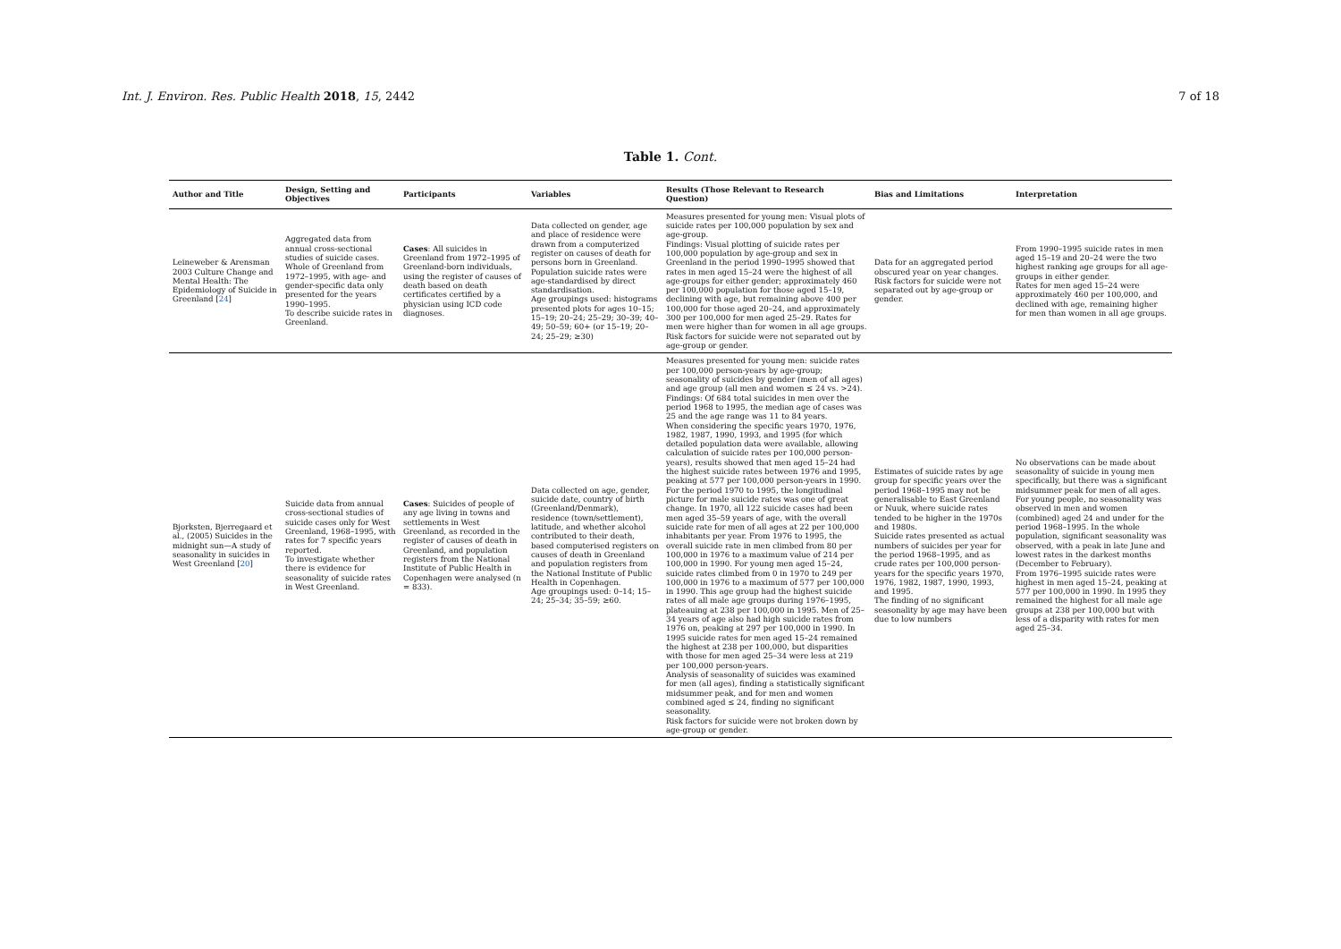Int. J. Environ. Res. Public Health 2018, 15, 2442 7 of 18
Table 1. Cont.
| Author and Title | Design, Setting and Objectives | Participants | Variables | Results (Those Relevant to Research Question) | Bias and Limitations | Interpretation |
| --- | --- | --- | --- | --- | --- | --- |
| Leineweber & Arensman 2003 Culture Change and Mental Health: The Epidemiology of Suicide in Greenland [ 24 ] | Aggregated data from annual cross-sectional studies of suicide cases. Whole of Greenland from 1972–1995, with age- and gender-specific data only presented for the years 1990–1995. To describe suicide rates in Greenland. | Cases : All suicides in Greenland from 1972–1995 of Greenland-born individuals, using the register of causes of death based on death certificates certified by a physician using ICD code diagnoses. | Data collected on gender, age and place of residence were drawn from a computerized register on causes of death for persons born in Greenland. Population suicide rates were age-standardised by direct standardisation. Age groupings used: histograms presented plots for ages 10–15; 15–19; 20–24; 25–29; 30–39; 40–49; 50–59; 60+ (or 15–19; 20–24; 25–29; ≥30) | Measures presented for young men: Visual plots of suicide rates per 100,000 population by sex and age-group. Findings: Visual plotting of suicide rates per 100,000 population by age-group and sex in Greenland in the period 1990–1995 showed that rates in men aged 15–24 were the highest of all age-groups for either gender; approximately 460 per 100,000 population for those aged 15–19, declining with age, but remaining above 400 per 100,000 for those aged 20–24, and approximately 300 per 100,000 for men aged 25–29. Rates for men were higher than for women in all age groups. Risk factors for suicide were not separated out by age-group or gender. | Data for an aggregated period obscured year on year changes. Risk factors for suicide were not separated out by age-group or gender. | From 1990–1995 suicide rates in men aged 15–19 and 20–24 were the two highest ranking age groups for all age-groups in either gender. Rates for men aged 15–24 were approximately 460 per 100,000, and declined with age, remaining higher for men than women in all age groups. |
| Bjorksten, Bjerregaard et al., (2005) Suicides in the midnight sun—A study of seasonality in suicides in West Greenland [ 20 ] | Suicide data from annual cross-sectional studies of suicide cases only for West Greenland, 1968–1995, with rates for 7 specific years reported. To investigate whether there is evidence for seasonality of suicide rates in West Greenland. | Cases : Suicides of people of any age living in towns and settlements in West Greenland, as recorded in the register of causes of death in Greenland, and population registers from the National Institute of Public Health in Copenhagen were analysed (n = 833). | Data collected on age, gender, suicide date, country of birth (Greenland/Denmark), residence (town/settlement), latitude, and whether alcohol contributed to their death, based computerised registers on causes of death in Greenland and population registers from the National Institute of Public Health in Copenhagen. Age groupings used: 0–14; 15–24; 25–34; 35–59; ≥60. | Measures presented for young men: suicide rates per 100,000 person-years by age-group; seasonality of suicides by gender (men of all ages) and age group (all men and women ≤ 24 vs. >24). Findings: Of 684 total suicides in men over the period 1968 to 1995, the median age of cases was 25 and the age range was 11 to 84 years. When considering the specific years 1970, 1976, 1982, 1987, 1990, 1993, and 1995 (for which detailed population data were available, allowing calculation of suicide rates per 100,000 person-years), results showed that men aged 15–24 had the highest suicide rates between 1976 and 1995, peaking at 577 per 100,000 person-years in 1990. For the period 1970 to 1995, the longitudinal picture for male suicide rates was one of great change. In 1970, all 122 suicide cases had been men aged 35–59 years of age, with the overall suicide rate for men of all ages at 22 per 100,000 inhabitants per year. From 1976 to 1995, the overall suicide rate in men climbed from 80 per 100,000 in 1976 to a maximum value of 214 per 100,000 in 1990. For young men aged 15–24, suicide rates climbed from 0 in 1970 to 249 per 100,000 in 1976 to a maximum of 577 per 100,000 in 1990. This age group had the highest suicide rates of all male age groups during 1976–1995, plateauing at 238 per 100,000 in 1995. Men of 25–34 years of age also had high suicide rates from 1976 on, peaking at 297 per 100,000 in 1990. In 1995 suicide rates for men aged 15–24 remained the highest at 238 per 100,000, but disparities with those for men aged 25–34 were less at 219 per 100,000 person-years. Analysis of seasonality of suicides was examined for men (all ages), finding a statistically significant midsummer peak, and for men and women combined aged ≤ 24, finding no significant seasonality. Risk factors for suicide were not broken down by age-group or gender. | Estimates of suicide rates by age group for specific years over the period 1968–1995 may not be generalisable to East Greenland or Nuuk, where suicide rates tended to be higher in the 1970s and 1980s. Suicide rates presented as actual numbers of suicides per year for the period 1968–1995, and as crude rates per 100,000 person-years for the specific years 1970, 1976, 1982, 1987, 1990, 1993, and 1995. The finding of no significant seasonality by age may have been due to low numbers | No observations can be made about seasonality of suicide in young men specifically, but there was a significant midsummer peak for men of all ages. For young people, no seasonality was observed in men and women (combined) aged 24 and under for the period 1968–1995. In the whole population, significant seasonality was observed, with a peak in late June and lowest rates in the darkest months (December to February). From 1976–1995 suicide rates were highest in men aged 15–24, peaking at 577 per 100,000 in 1990. In 1995 they remained the highest for all male age groups at 238 per 100,000 but with less of a disparity with rates for men aged 25–34. |